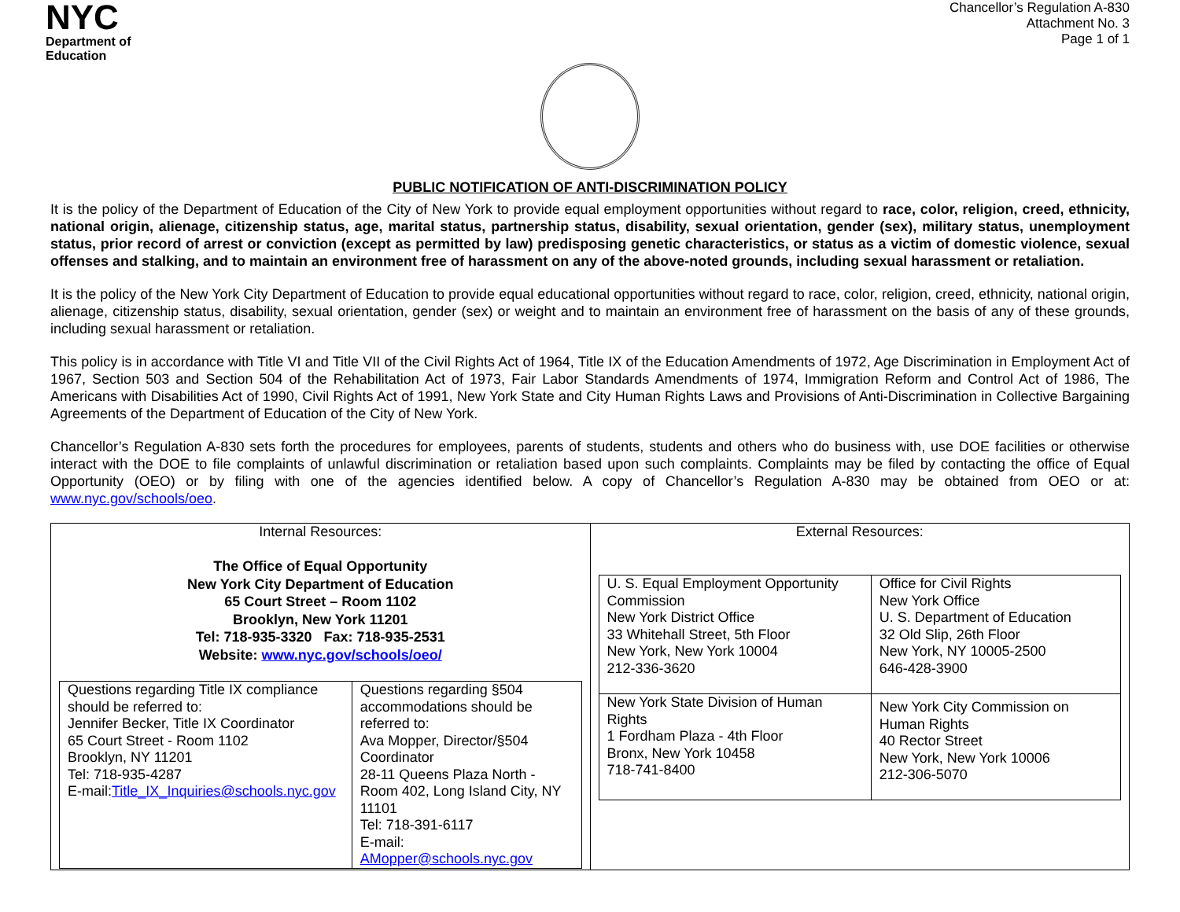NYC
Department of
Education
Chancellor’s Regulation A-830
Attachment No. 3
Page 1 of 1
PUBLIC NOTIFICATION OF ANTI-DISCRIMINATION POLICY
It is the policy of the Department of Education of the City of New York to provide equal employment opportunities without regard to race, color, religion, creed, ethnicity, national origin, alienage, citizenship status, age, marital status, partnership status, disability, sexual orientation, gender (sex), military status, unemployment status, prior record of arrest or conviction (except as permitted by law) predisposing genetic characteristics, or status as a victim of domestic violence, sexual offenses and stalking, and to maintain an environment free of harassment on any of the above-noted grounds, including sexual harassment or retaliation.
It is the policy of the New York City Department of Education to provide equal educational opportunities without regard to race, color, religion, creed, ethnicity, national origin, alienage, citizenship status, disability, sexual orientation, gender (sex) or weight and to maintain an environment free of harassment on the basis of any of these grounds, including sexual harassment or retaliation.
This policy is in accordance with Title VI and Title VII of the Civil Rights Act of 1964, Title IX of the Education Amendments of 1972, Age Discrimination in Employment Act of 1967, Section 503 and Section 504 of the Rehabilitation Act of 1973, Fair Labor Standards Amendments of 1974, Immigration Reform and Control Act of 1986, The Americans with Disabilities Act of 1990, Civil Rights Act of 1991, New York State and City Human Rights Laws and Provisions of Anti-Discrimination in Collective Bargaining Agreements of the Department of Education of the City of New York.
Chancellor’s Regulation A-830 sets forth the procedures for employees, parents of students, students and others who do business with, use DOE facilities or otherwise interact with the DOE to file complaints of unlawful discrimination or retaliation based upon such complaints. Complaints may be filed by contacting the office of Equal Opportunity (OEO) or by filing with one of the agencies identified below. A copy of Chancellor’s Regulation A-830 may be obtained from OEO or at: www.nyc.gov/schools/oeo.
| Internal Resources: The Office of Equal Opportunity New York City Department of Education 65 Court Street – Room 1102 Brooklyn, New York 11201 Tel: 718-935-3320 Fax: 718-935-2531 Website: www.nyc.gov/schools/oeo/ / Questions regarding Title IX compliance should be referred to: Jennifer Becker, Title IX Coordinator 65 Court Street - Room 1102 Brooklyn, NY 11201 Tel: 718-935-4287 E-mail: Title_IX_Inquiries@schools.nyc.gov / Questions regarding §504 accommodations should be referred to: Ava Mopper, Director/§504 Coordinator 28-11 Queens Plaza North - Room 402, Long Island City, NY 11101 Tel: 718-391-6117 E-mail: AMopper@schools.nyc.gov / | External Resources: / U. S. Equal Employment Opportunity Commission New York District Office 33 Whitehall Street, 5th Floor New York, New York 10004 212-336-3620 / Office for Civil Rights New York Office U. S. Department of Education 32 Old Slip, 26th Floor New York, NY 10005-2500 646-428-3900 / / New York State Division of Human Rights 1 Fordham Plaza - 4th Floor Bronx, New York 10458 718-741-8400 / New York City Commission on Human Rights 40 Rector Street New York, New York 10006 212-306-5070 / |